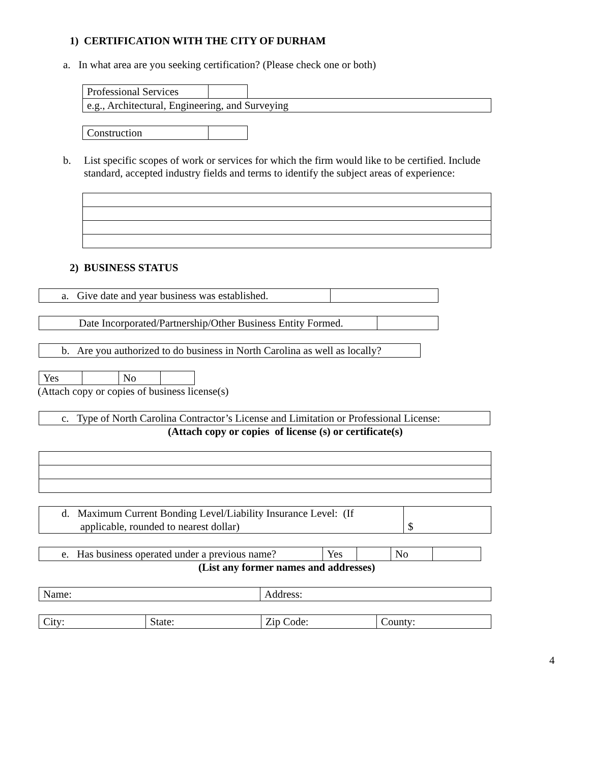1) CERTIFICATION WITH THE CITY OF DURHAM
a. In what area are you seeking certification? (Please check one or both)
| Professional Services | | |
| e.g., Architectural, Engineering, and Surveying | | |
| Construction | |
b. List specific scopes of work or services for which the firm would like to be certified. Include standard, accepted industry fields and terms to identify the subject areas of experience:
2) BUSINESS STATUS
| a. Give date and year business was established. | |
| Date Incorporated/Partnership/Other Business Entity Formed. | |
| b. Are you authorized to do business in North Carolina as well as locally? |
| Yes | | No | |
(Attach copy or copies of business license(s)
| c. Type of North Carolina Contractor’s License and Limitation or Professional License: |
(Attach copy or copies of license (s) or certificate(s)
| d. Maximum Current Bonding Level/Liability Insurance Level: (If applicable, rounded to nearest dollar) | $ |
| e. Has business operated under a previous name? | Yes | | No | |
(List any former names and addresses)
| Name: | Address: |
| City: | State: | Zip Code: | County: |
4